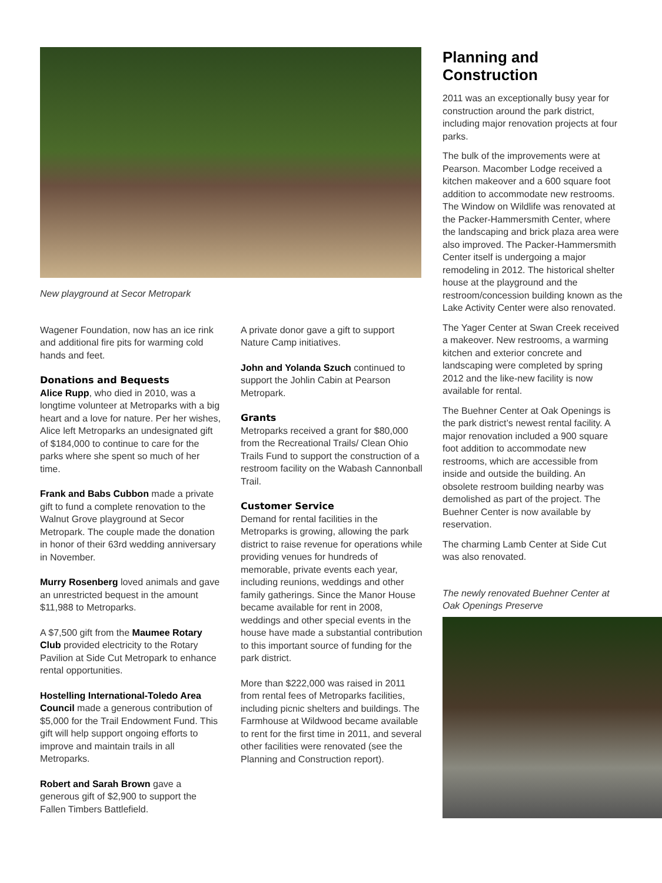New playground at Secor Metropark
Wagener Foundation, now has an ice rink and additional fire pits for warming cold hands and feet.
Donations and Bequests
Alice Rupp, who died in 2010, was a longtime volunteer at Metroparks with a big heart and a love for nature. Per her wishes, Alice left Metroparks an undesignated gift of $184,000 to continue to care for the parks where she spent so much of her time.
Frank and Babs Cubbon made a private gift to fund a complete renovation to the Walnut Grove playground at Secor Metropark. The couple made the donation in honor of their 63rd wedding anniversary in November.
Murry Rosenberg loved animals and gave an unrestricted bequest in the amount $11,988 to Metroparks.
A $7,500 gift from the Maumee Rotary Club provided electricity to the Rotary Pavilion at Side Cut Metropark to enhance rental opportunities.
Hostelling International-Toledo Area Council made a generous contribution of $5,000 for the Trail Endowment Fund. This gift will help support ongoing efforts to improve and maintain trails in all Metroparks.
Robert and Sarah Brown gave a generous gift of $2,900 to support the Fallen Timbers Battlefield.
A private donor gave a gift to support Nature Camp initiatives.
John and Yolanda Szuch continued to support the Johlin Cabin at Pearson Metropark.
Grants
Metroparks received a grant for $80,000 from the Recreational Trails/ Clean Ohio Trails Fund to support the construction of a restroom facility on the Wabash Cannonball Trail.
Customer Service
Demand for rental facilities in the Metroparks is growing, allowing the park district to raise revenue for operations while providing venues for hundreds of memorable, private events each year, including reunions, weddings and other family gatherings. Since the Manor House became available for rent in 2008, weddings and other special events in the house have made a substantial contribution to this important source of funding for the park district.
More than $222,000 was raised in 2011 from rental fees of Metroparks facilities, including picnic shelters and buildings. The Farmhouse at Wildwood became available to rent for the first time in 2011, and several other facilities were renovated (see the Planning and Construction report).
Planning and Construction
2011 was an exceptionally busy year for construction around the park district, including major renovation projects at four parks.
The bulk of the improvements were at Pearson. Macomber Lodge received a kitchen makeover and a 600 square foot addition to accommodate new restrooms. The Window on Wildlife was renovated at the Packer-Hammersmith Center, where the landscaping and brick plaza area were also improved. The Packer-Hammersmith Center itself is undergoing a major remodeling in 2012. The historical shelter house at the playground and the restroom/concession building known as the Lake Activity Center were also renovated.
The Yager Center at Swan Creek received a makeover. New restrooms, a warming kitchen and exterior concrete and landscaping were completed by spring 2012 and the like-new facility is now available for rental.
The Buehner Center at Oak Openings is the park district’s newest rental facility. A major renovation included a 900 square foot addition to accommodate new restrooms, which are accessible from inside and outside the building. An obsolete restroom building nearby was demolished as part of the project. The Buehner Center is now available by reservation.
The charming Lamb Center at Side Cut was also renovated.
The newly renovated Buehner Center at Oak Openings Preserve